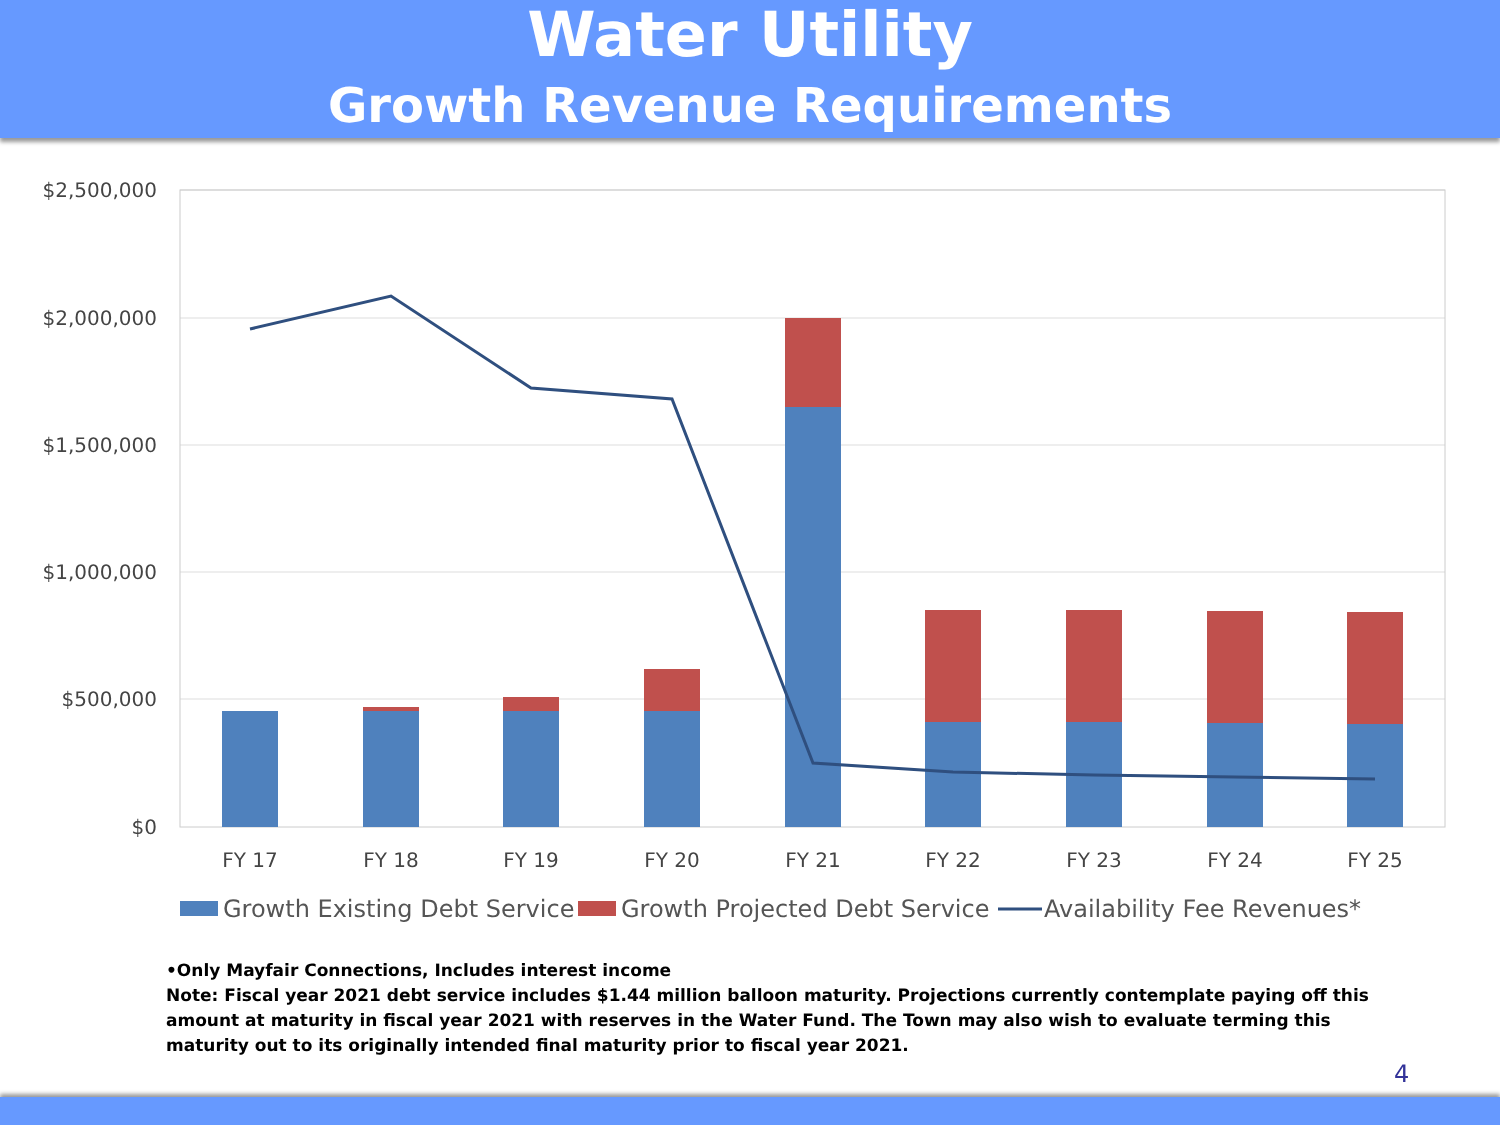Water Utility
Growth Revenue Requirements
$2,500,000
$2,000,000
$1,500,000
$1,000,000
$500,000
$0
FY 17
FY 18
FY 19
FY 20
FY 21
FY 22
FY 23
FY 24
FY 25
Growth Existing Debt Service
Growth Projected Debt Service
Availability Fee Revenues*
•Only Mayfair Connections, Includes interest income
Note: Fiscal year 2021 debt service includes $1.44 million balloon maturity. Projections currently contemplate paying off this amount at maturity in fiscal year 2021 with reserves in the Water Fund. The Town may also wish to evaluate terming this maturity out to its originally intended final maturity prior to fiscal year 2021.
4